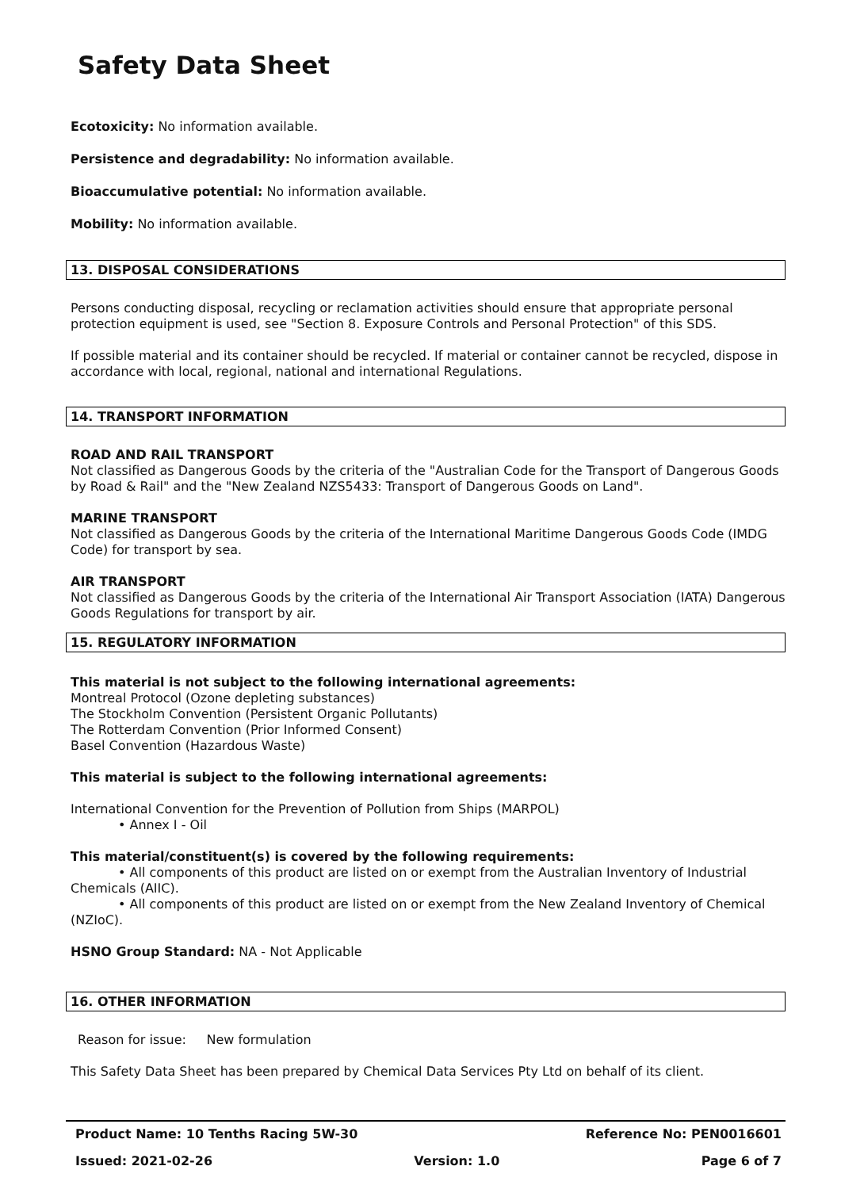Safety Data Sheet
Ecotoxicity: No information available.
Persistence and degradability: No information available.
Bioaccumulative potential: No information available.
Mobility: No information available.
13. DISPOSAL CONSIDERATIONS
Persons conducting disposal, recycling or reclamation activities should ensure that appropriate personal protection equipment is used, see "Section 8. Exposure Controls and Personal Protection" of this SDS.
If possible material and its container should be recycled. If material or container cannot be recycled, dispose in accordance with local, regional, national and international Regulations.
14. TRANSPORT INFORMATION
ROAD AND RAIL TRANSPORT
Not classified as Dangerous Goods by the criteria of the "Australian Code for the Transport of Dangerous Goods by Road & Rail" and the "New Zealand NZS5433: Transport of Dangerous Goods on Land".
MARINE TRANSPORT
Not classified as Dangerous Goods by the criteria of the International Maritime Dangerous Goods Code (IMDG Code) for transport by sea.
AIR TRANSPORT
Not classified as Dangerous Goods by the criteria of the International Air Transport Association (IATA) Dangerous Goods Regulations for transport by air.
15. REGULATORY INFORMATION
This material is not subject to the following international agreements:
Montreal Protocol (Ozone depleting substances)
The Stockholm Convention (Persistent Organic Pollutants)
The Rotterdam Convention (Prior Informed Consent)
Basel Convention (Hazardous Waste)
This material is subject to the following international agreements:
International Convention for the Prevention of Pollution from Ships (MARPOL)
• Annex I - Oil
This material/constituent(s) is covered by the following requirements:
• All components of this product are listed on or exempt from the Australian Inventory of Industrial Chemicals (AIIC).
• All components of this product are listed on or exempt from the New Zealand Inventory of Chemical (NZIoC).
HSNO Group Standard: NA - Not Applicable
16. OTHER INFORMATION
Reason for issue: New formulation
This Safety Data Sheet has been prepared by Chemical Data Services Pty Ltd on behalf of its client.
Product Name: 10 Tenths Racing 5W-30 Reference No: PEN0016601
Issued: 2021-02-26 Version: 1.0 Page 6 of 7